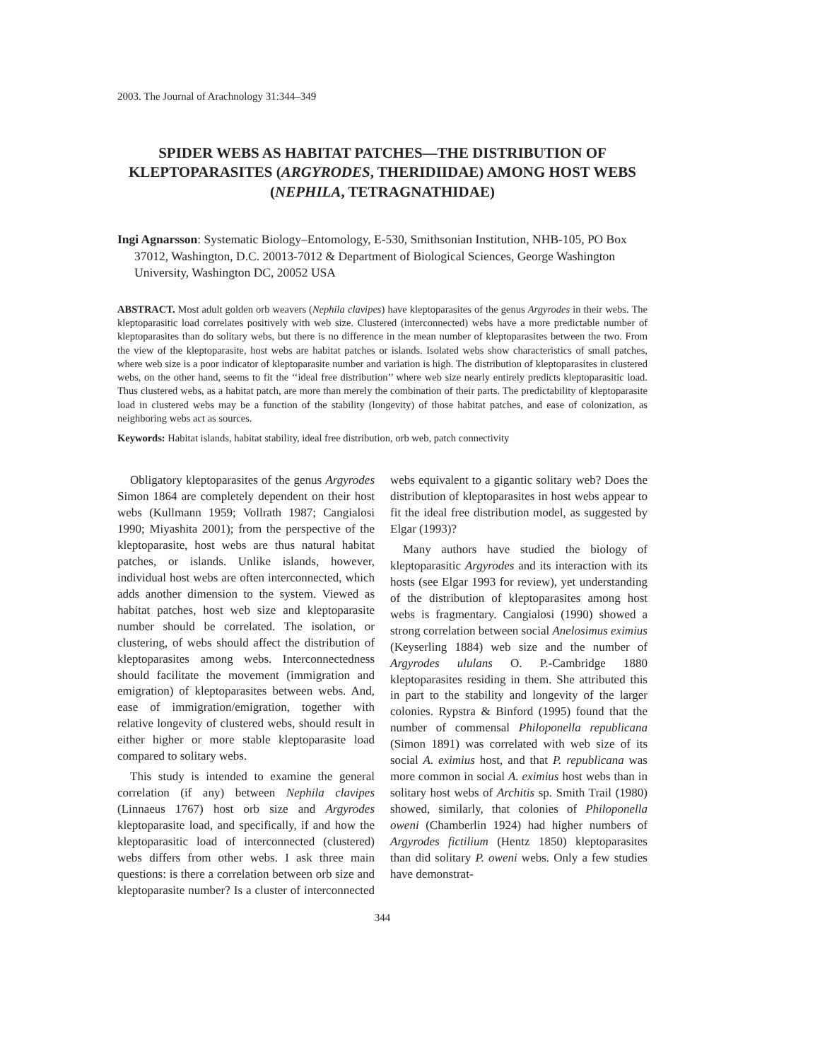2003. The Journal of Arachnology 31:344–349
SPIDER WEBS AS HABITAT PATCHES—THE DISTRIBUTION OF KLEPTOPARASITES (ARGYRODES, THERIDIIDAE) AMONG HOST WEBS (NEPHILA, TETRAGNATHIDAE)
Ingi Agnarsson: Systematic Biology–Entomology, E-530, Smithsonian Institution, NHB-105, PO Box 37012, Washington, D.C. 20013-7012 & Department of Biological Sciences, George Washington University, Washington DC, 20052 USA
ABSTRACT. Most adult golden orb weavers (Nephila clavipes) have kleptoparasites of the genus Argyrodes in their webs. The kleptoparasitic load correlates positively with web size. Clustered (interconnected) webs have a more predictable number of kleptoparasites than do solitary webs, but there is no difference in the mean number of kleptoparasites between the two. From the view of the kleptoparasite, host webs are habitat patches or islands. Isolated webs show characteristics of small patches, where web size is a poor indicator of kleptoparasite number and variation is high. The distribution of kleptoparasites in clustered webs, on the other hand, seems to fit the ‘‘ideal free distribution’’ where web size nearly entirely predicts kleptoparasitic load. Thus clustered webs, as a habitat patch, are more than merely the combination of their parts. The predictability of kleptoparasite load in clustered webs may be a function of the stability (longevity) of those habitat patches, and ease of colonization, as neighboring webs act as sources.
Keywords: Habitat islands, habitat stability, ideal free distribution, orb web, patch connectivity
Obligatory kleptoparasites of the genus Argyrodes Simon 1864 are completely dependent on their host webs (Kullmann 1959; Vollrath 1987; Cangialosi 1990; Miyashita 2001); from the perspective of the kleptoparasite, host webs are thus natural habitat patches, or islands. Unlike islands, however, individual host webs are often interconnected, which adds another dimension to the system. Viewed as habitat patches, host web size and kleptoparasite number should be correlated. The isolation, or clustering, of webs should affect the distribution of kleptoparasites among webs. Interconnectedness should facilitate the movement (immigration and emigration) of kleptoparasites between webs. And, ease of immigration/emigration, together with relative longevity of clustered webs, should result in either higher or more stable kleptoparasite load compared to solitary webs.
This study is intended to examine the general correlation (if any) between Nephila clavipes (Linnaeus 1767) host orb size and Argyrodes kleptoparasite load, and specifically, if and how the kleptoparasitic load of interconnected (clustered) webs differs from other webs. I ask three main questions: is there a correlation between orb size and kleptoparasite number? Is a cluster of interconnected webs equivalent to a gigantic solitary web? Does the distribution of kleptoparasites in host webs appear to fit the ideal free distribution model, as suggested by Elgar (1993)?
Many authors have studied the biology of kleptoparasitic Argyrodes and its interaction with its hosts (see Elgar 1993 for review), yet understanding of the distribution of kleptoparasites among host webs is fragmentary. Cangialosi (1990) showed a strong correlation between social Anelosimus eximius (Keyserling 1884) web size and the number of Argyrodes ululans O. P.-Cambridge 1880 kleptoparasites residing in them. She attributed this in part to the stability and longevity of the larger colonies. Rypstra & Binford (1995) found that the number of commensal Philoponella republicana (Simon 1891) was correlated with web size of its social A. eximius host, and that P. republicana was more common in social A. eximius host webs than in solitary host webs of Architis sp. Smith Trail (1980) showed, similarly, that colonies of Philoponella oweni (Chamberlin 1924) had higher numbers of Argyrodes fictilium (Hentz 1850) kleptoparasites than did solitary P. oweni webs. Only a few studies have demonstrat-
344